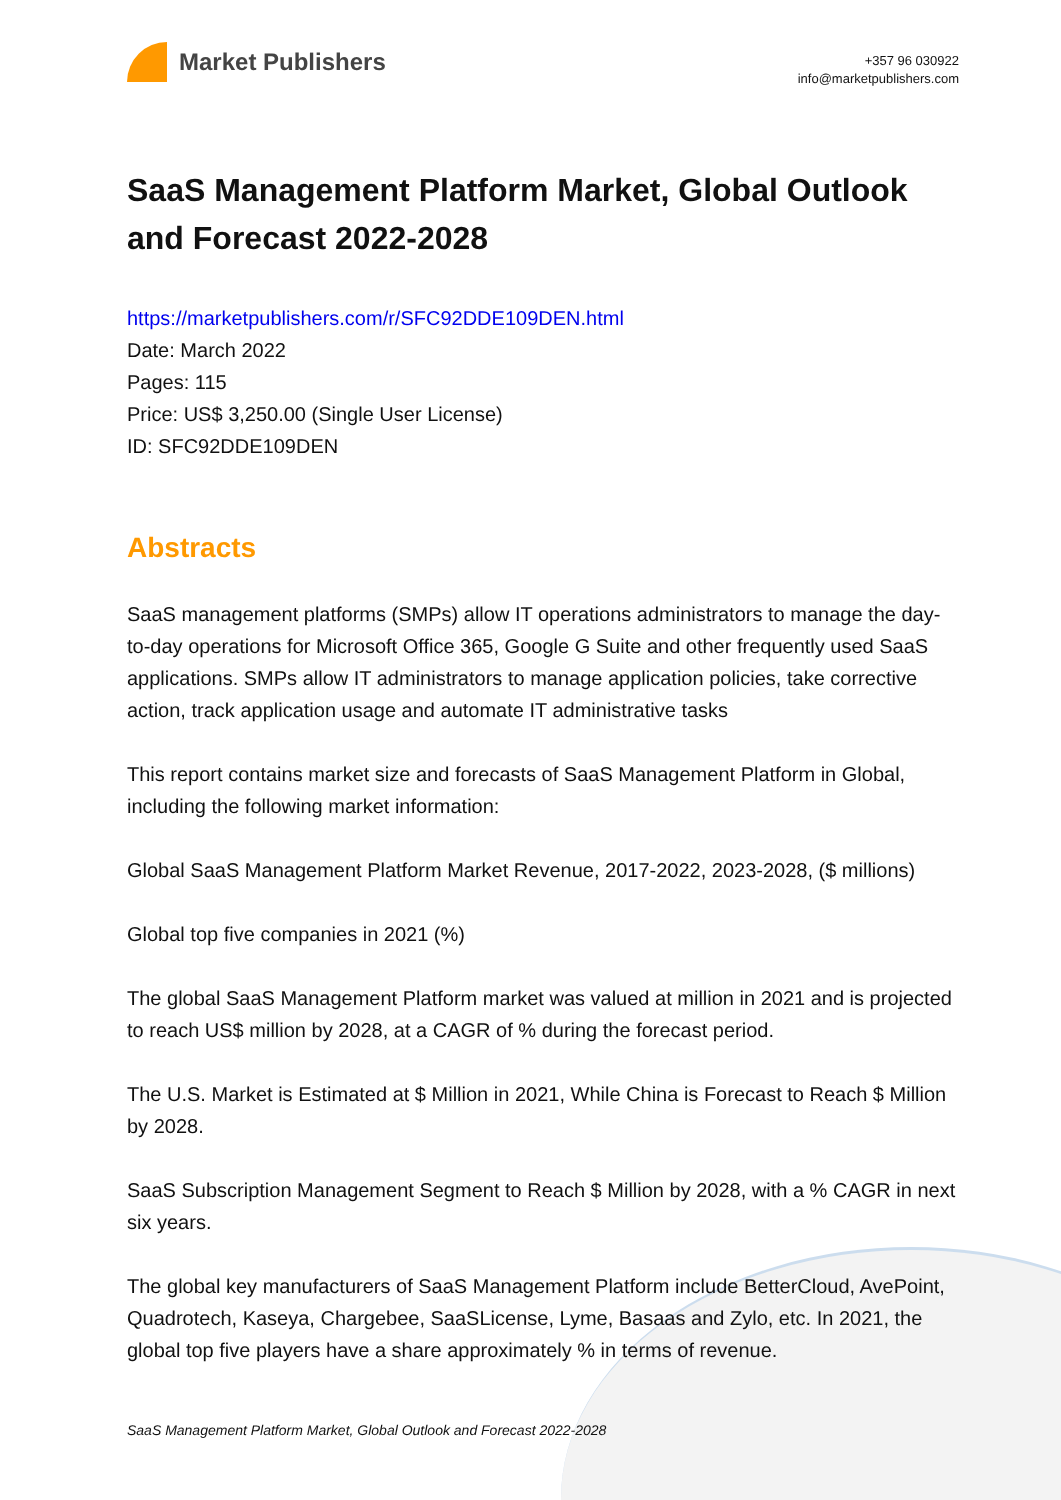Market Publishers
+357 96 030922
info@marketpublishers.com
SaaS Management Platform Market, Global Outlook and Forecast 2022-2028
https://marketpublishers.com/r/SFC92DDE109DEN.html
Date: March 2022
Pages: 115
Price: US$ 3,250.00 (Single User License)
ID: SFC92DDE109DEN
Abstracts
SaaS management platforms (SMPs) allow IT operations administrators to manage the day-to-day operations for Microsoft Office 365, Google G Suite and other frequently used SaaS applications. SMPs allow IT administrators to manage application policies, take corrective action, track application usage and automate IT administrative tasks
This report contains market size and forecasts of SaaS Management Platform in Global, including the following market information:
Global SaaS Management Platform Market Revenue, 2017-2022, 2023-2028, ($ millions)
Global top five companies in 2021 (%)
The global SaaS Management Platform market was valued at million in 2021 and is projected to reach US$ million by 2028, at a CAGR of % during the forecast period.
The U.S. Market is Estimated at $ Million in 2021, While China is Forecast to Reach $ Million by 2028.
SaaS Subscription Management Segment to Reach $ Million by 2028, with a % CAGR in next six years.
The global key manufacturers of SaaS Management Platform include BetterCloud, AvePoint, Quadrotech, Kaseya, Chargebee, SaaSLicense, Lyme, Basaas and Zylo, etc. In 2021, the global top five players have a share approximately % in terms of revenue.
SaaS Management Platform Market, Global Outlook and Forecast 2022-2028